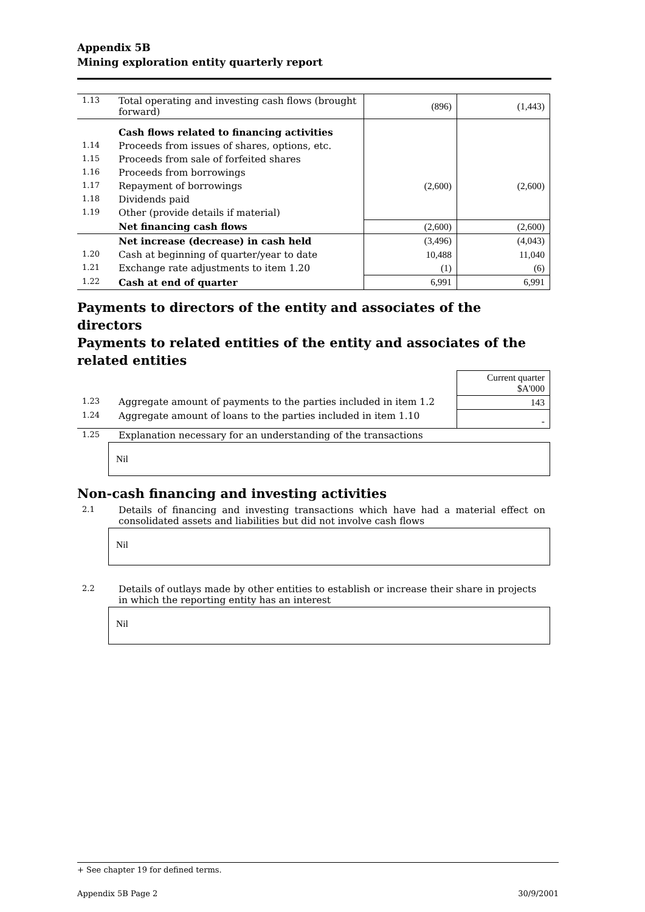Appendix 5B
Mining exploration entity quarterly report
| 1.13 | Total operating and investing cash flows (brought forward) | (896) | (1,443) |
| | Cash flows related to financing activities | | |
| 1.14 | Proceeds from issues of shares, options, etc. | | |
| 1.15 | Proceeds from sale of forfeited shares | | |
| 1.16 | Proceeds from borrowings | | |
| 1.17 | Repayment of borrowings | (2,600) | (2,600) |
| 1.18 | Dividends paid | | |
| 1.19 | Other (provide details if material) | | |
| | Net financing cash flows | (2,600) | (2,600) |
| | Net increase (decrease) in cash held | (3,496) | (4,043) |
| 1.20 | Cash at beginning of quarter/year to date | 10,488 | 11,040 |
| 1.21 | Exchange rate adjustments to item 1.20 | (1) | (6) |
| 1.22 | Cash at end of quarter | 6,991 | 6,991 |
Payments to directors of the entity and associates of the directors
Payments to related entities of the entity and associates of the related entities
| | | Current quarter $A'000 |
| 1.23 | Aggregate amount of payments to the parties included in item 1.2 | 143 |
| 1.24 | Aggregate amount of loans to the parties included in item 1.10 | - |
| 1.25 | Explanation necessary for an understanding of the transactions | |
Nil
Non-cash financing and investing activities
| 2.1 | Details of financing and investing transactions which have had a material effect on consolidated assets and liabilities but did not involve cash flows |
Nil
| 2.2 | Details of outlays made by other entities to establish or increase their share in projects in which the reporting entity has an interest |
Nil
+ See chapter 19 for defined terms.
Appendix 5B Page 2 30/9/2001